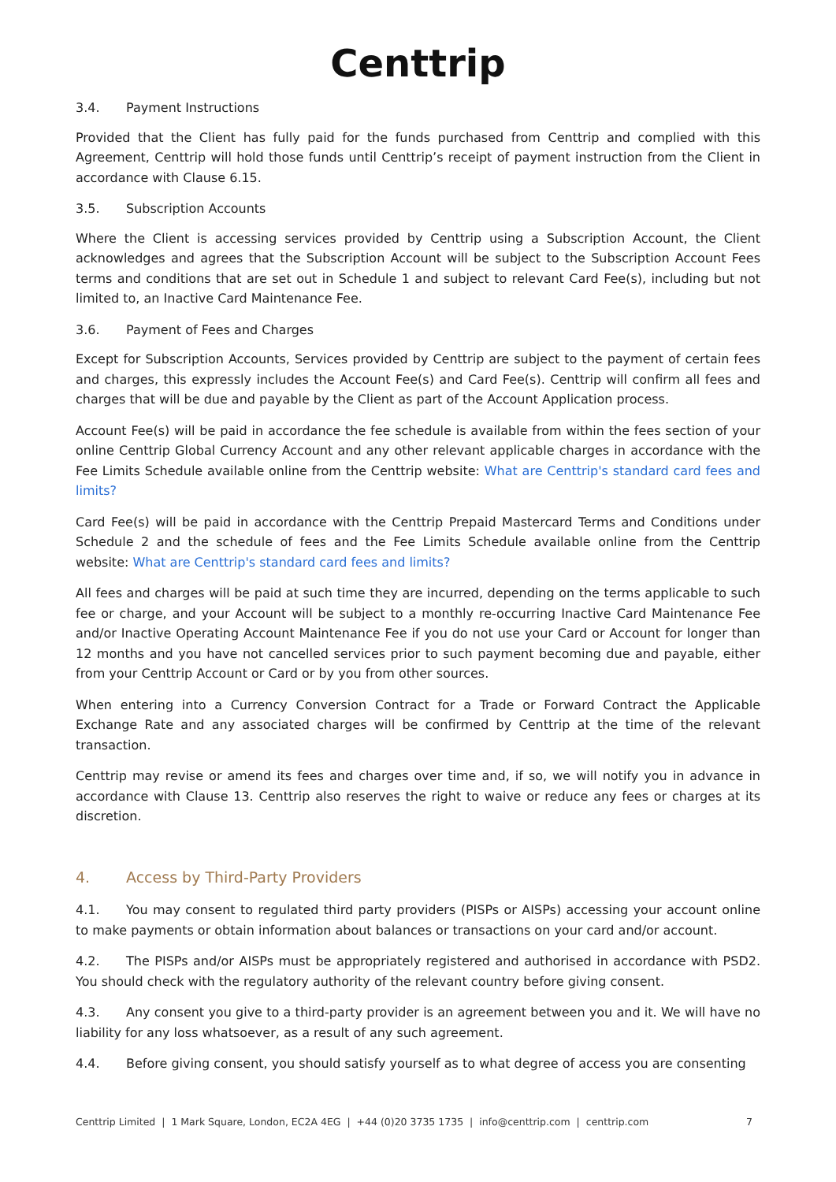Centtrip
3.4. Payment Instructions
Provided that the Client has fully paid for the funds purchased from Centtrip and complied with this Agreement, Centtrip will hold those funds until Centtrip’s receipt of payment instruction from the Client in accordance with Clause 6.15.
3.5. Subscription Accounts
Where the Client is accessing services provided by Centtrip using a Subscription Account, the Client acknowledges and agrees that the Subscription Account will be subject to the Subscription Account Fees terms and conditions that are set out in Schedule 1 and subject to relevant Card Fee(s), including but not limited to, an Inactive Card Maintenance Fee.
3.6. Payment of Fees and Charges
Except for Subscription Accounts, Services provided by Centtrip are subject to the payment of certain fees and charges, this expressly includes the Account Fee(s) and Card Fee(s). Centtrip will confirm all fees and charges that will be due and payable by the Client as part of the Account Application process.
Account Fee(s) will be paid in accordance the fee schedule is available from within the fees section of your online Centtrip Global Currency Account and any other relevant applicable charges in accordance with the Fee Limits Schedule available online from the Centtrip website: What are Centtrip's standard card fees and limits?
Card Fee(s) will be paid in accordance with the Centtrip Prepaid Mastercard Terms and Conditions under Schedule 2 and the schedule of fees and the Fee Limits Schedule available online from the Centtrip website: What are Centtrip's standard card fees and limits?
All fees and charges will be paid at such time they are incurred, depending on the terms applicable to such fee or charge, and your Account will be subject to a monthly re-occurring Inactive Card Maintenance Fee and/or Inactive Operating Account Maintenance Fee if you do not use your Card or Account for longer than 12 months and you have not cancelled services prior to such payment becoming due and payable, either from your Centtrip Account or Card or by you from other sources.
When entering into a Currency Conversion Contract for a Trade or Forward Contract the Applicable Exchange Rate and any associated charges will be confirmed by Centtrip at the time of the relevant transaction.
Centtrip may revise or amend its fees and charges over time and, if so, we will notify you in advance in accordance with Clause 13. Centtrip also reserves the right to waive or reduce any fees or charges at its discretion.
4. Access by Third-Party Providers
4.1. You may consent to regulated third party providers (PISPs or AISPs) accessing your account online to make payments or obtain information about balances or transactions on your card and/or account.
4.2. The PISPs and/or AISPs must be appropriately registered and authorised in accordance with PSD2. You should check with the regulatory authority of the relevant country before giving consent.
4.3. Any consent you give to a third-party provider is an agreement between you and it. We will have no liability for any loss whatsoever, as a result of any such agreement.
4.4. Before giving consent, you should satisfy yourself as to what degree of access you are consenting
Centtrip Limited | 1 Mark Square, London, EC2A 4EG | +44 (0)20 3735 1735 | info@centtrip.com | centtrip.com 7